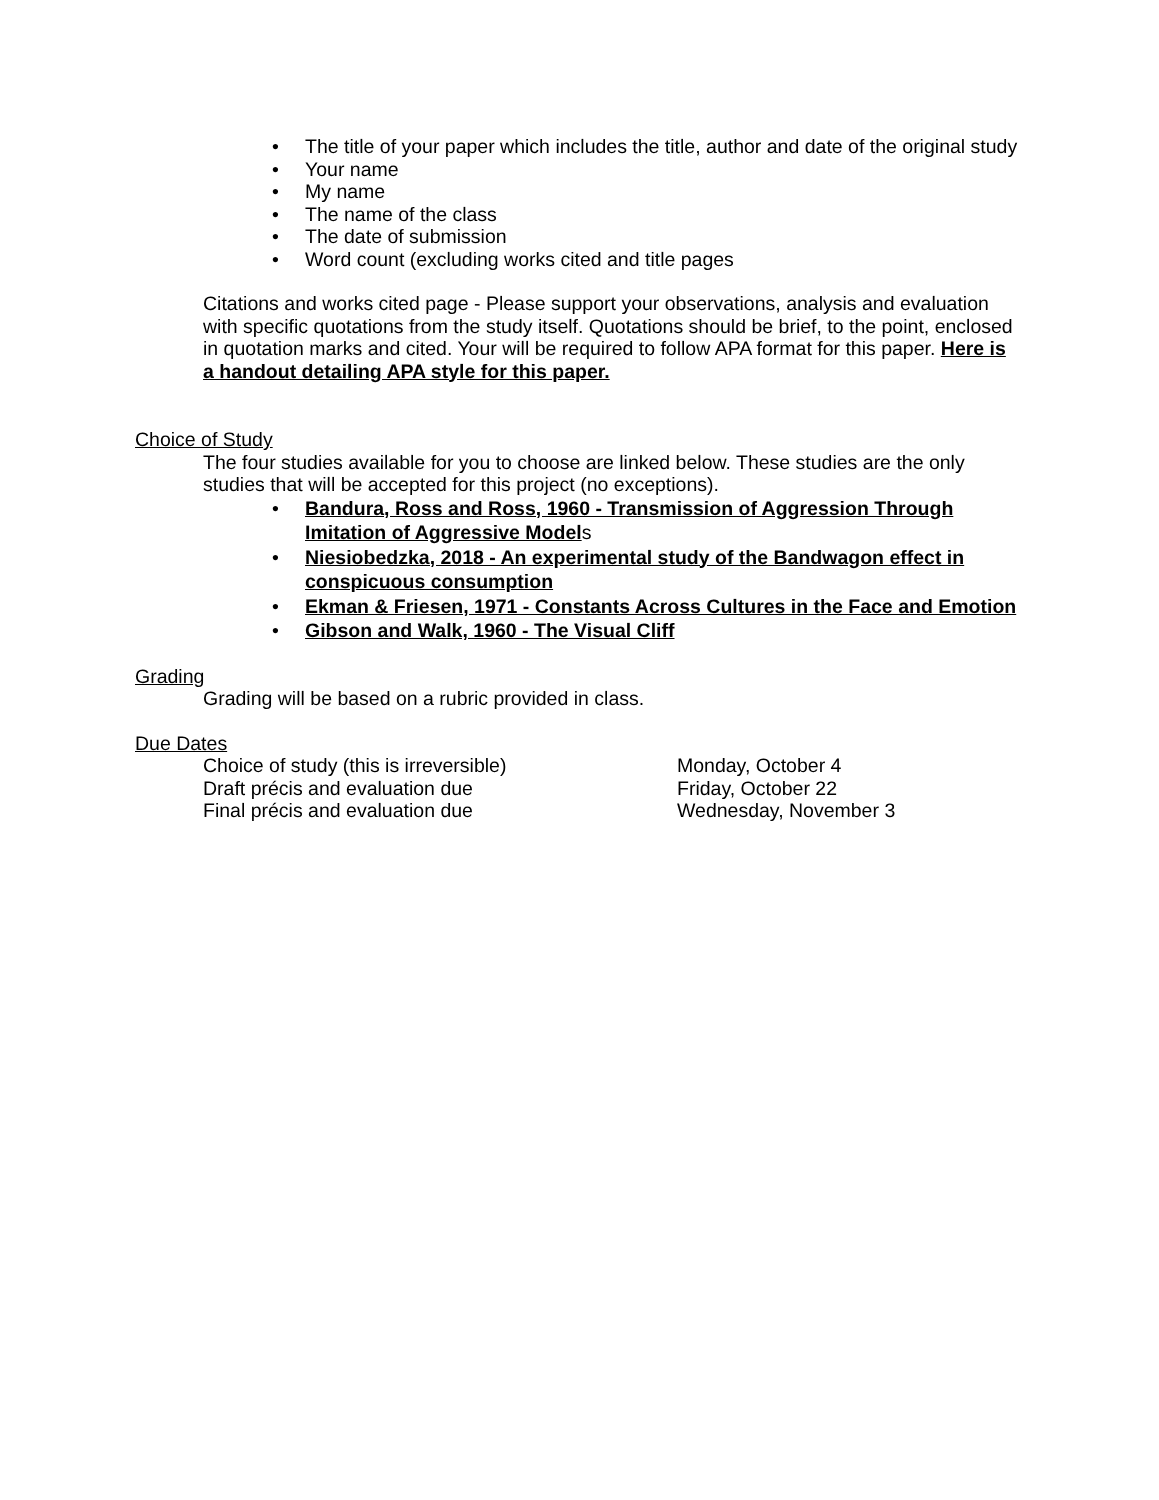• The title of your paper which includes the title, author and date of the original study
• Your name
• My name
• The name of the class
• The date of submission
• Word count (excluding works cited and title pages
Citations and works cited page - Please support your observations, analysis and evaluation with specific quotations from the study itself. Quotations should be brief, to the point, enclosed in quotation marks and cited. Your will be required to follow APA format for this paper. Here is a handout detailing APA style for this paper.
Choice of Study
The four studies available for you to choose are linked below. These studies are the only studies that will be accepted for this project (no exceptions).
• Bandura, Ross and Ross, 1960 - Transmission of Aggression Through Imitation of Aggressive Models
• Niesiobedzka, 2018 - An experimental study of the Bandwagon effect in conspicuous consumption
• Ekman & Friesen, 1971 - Constants Across Cultures in the Face and Emotion
• Gibson and Walk, 1960 - The Visual Cliff
Grading
Grading will be based on a rubric provided in class.
Due Dates
Choice of study (this is irreversible) Monday, October 4
Draft précis and evaluation due Friday, October 22
Final précis and evaluation due Wednesday, November 3